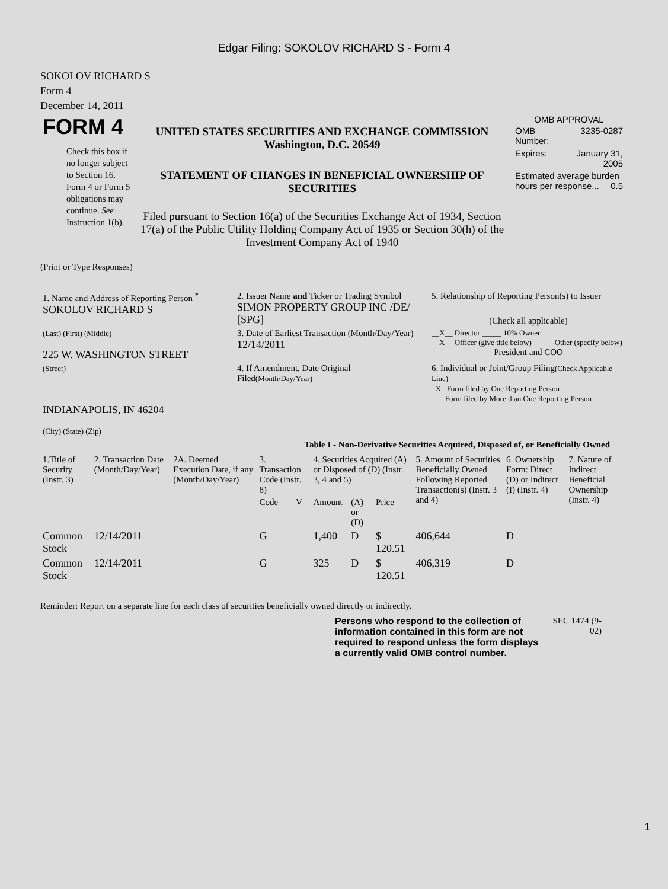Edgar Filing: SOKOLOV RICHARD S - Form 4
SOKOLOV RICHARD S
Form 4
December 14, 2011
| FORM 4 Check this box if no longer subject to Section 16. Form 4 or Form 5 obligations may continue. See Instruction 1(b). | UNITED STATES SECURITIES AND EXCHANGE COMMISSION Washington, D.C. 20549 STATEMENT OF CHANGES IN BENEFICIAL OWNERSHIP OF SECURITIES Filed pursuant to Section 16(a) of the Securities Exchange Act of 1934, Section 17(a) of the Public Utility Holding Company Act of 1935 or Section 30(h) of the Investment Company Act of 1940 | OMB APPROVAL / OMB Number: / 3235-0287 / / Expires: / January 31, 2005 / / Estimated average burden hours per response... 0.5 / / |
(Print or Type Responses)
| 1. Name and Address of Reporting Person <sup>*</sup> SOKOLOV RICHARD S | 2. Issuer Name and Ticker or Trading Symbol SIMON PROPERTY GROUP INC /DE/ [SPG] | 5. Relationship of Reporting Person(s) to Issuer (Check all applicable) |
| (Last) (First) (Middle) 225 W. WASHINGTON STREET | 3. Date of Earliest Transaction (Month/Day/Year) 12/14/2011 | __X__ Director _____ 10% Owner __X__ Officer (give title below) _____ Other (specify below) President and COO |
| (Street) INDIANAPOLIS, IN 46204 (City) (State) (Zip) | 4. If Amendment, Date Original Filed (Month/Day/Year) | 6. Individual or Joint/Group Filing (Check Applicable Line) _X_ Form filed by One Reporting Person ___ Form filed by More than One Reporting Person |
Table I - Non-Derivative Securities Acquired, Disposed of, or Beneficially Owned
| 1.Title of Security (Instr. 3) | 2. Transaction Date (Month/Day/Year) | 2A. Deemed Execution Date, if any (Month/Day/Year) | 3. Transaction Code (Instr. 8) | | 4. Securities Acquired (A) or Disposed of (D) (Instr. 3, 4 and 5) | | | 5. Amount of Securities Beneficially Owned Following Reported Transaction(s) (Instr. 3 and 4) | 6. Ownership Form: Direct (D) or Indirect (I) (Instr. 4) | 7. Nature of Indirect Beneficial Ownership (Instr. 4) |
| --- | --- | --- | --- | --- | --- | --- | --- | --- | --- | --- |
| | | | Code | V | Amount | (A) or (D) | Price | | | |
| Common Stock | 12/14/2011 | | G | | 1,400 | D | $ 120.51 | 406,644 | D | |
| Common Stock | 12/14/2011 | | G | | 325 | D | $ 120.51 | 406,319 | D | |
Reminder: Report on a separate line for each class of securities beneficially owned directly or indirectly.
Persons who respond to the collection of information contained in this form are not required to respond unless the form displays a currently valid OMB control number.
SEC 1474 (9-02)
1